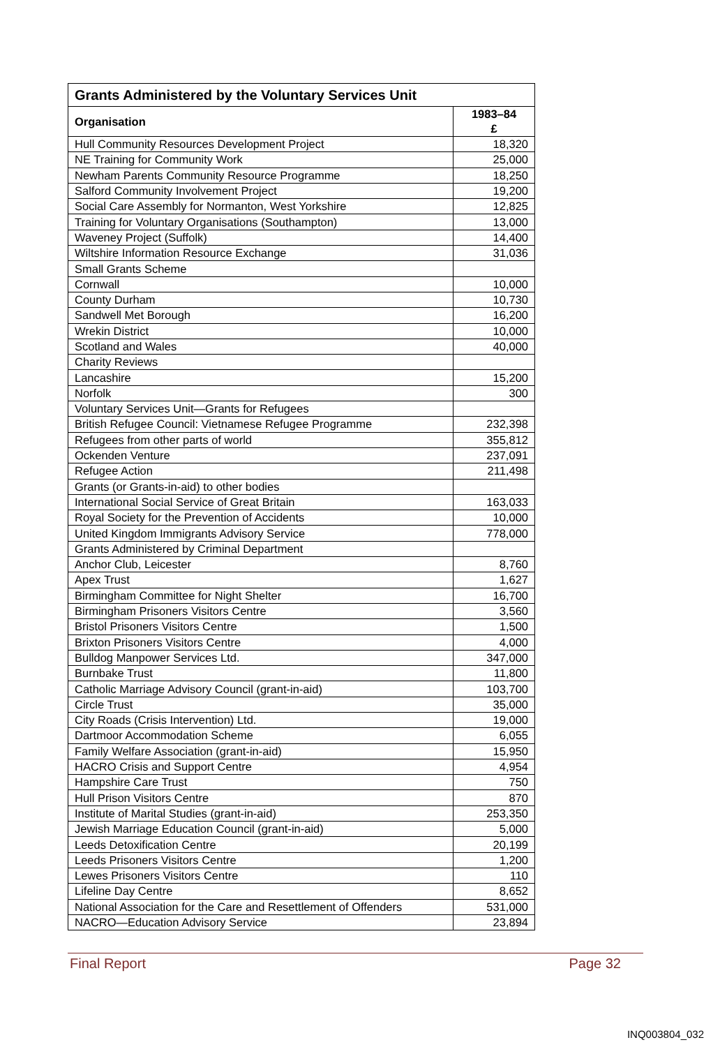| Grants Administered by the Voluntary Services Unit | |
| --- | --- |
| Organisation | 1983–84 £ |
| Hull Community Resources Development Project | 18,320 |
| NE Training for Community Work | 25,000 |
| Newham Parents Community Resource Programme | 18,250 |
| Salford Community Involvement Project | 19,200 |
| Social Care Assembly for Normanton, West Yorkshire | 12,825 |
| Training for Voluntary Organisations (Southampton) | 13,000 |
| Waveney Project (Suffolk) | 14,400 |
| Wiltshire Information Resource Exchange | 31,036 |
| Small Grants Scheme | |
| Cornwall | 10,000 |
| County Durham | 10,730 |
| Sandwell Met Borough | 16,200 |
| Wrekin District | 10,000 |
| Scotland and Wales | 40,000 |
| Charity Reviews | |
| Lancashire | 15,200 |
| Norfolk | 300 |
| Voluntary Services Unit—Grants for Refugees | |
| British Refugee Council: Vietnamese Refugee Programme | 232,398 |
| Refugees from other parts of world | 355,812 |
| Ockenden Venture | 237,091 |
| Refugee Action | 211,498 |
| Grants (or Grants-in-aid) to other bodies | |
| International Social Service of Great Britain | 163,033 |
| Royal Society for the Prevention of Accidents | 10,000 |
| United Kingdom Immigrants Advisory Service | 778,000 |
| Grants Administered by Criminal Department | |
| Anchor Club, Leicester | 8,760 |
| Apex Trust | 1,627 |
| Birmingham Committee for Night Shelter | 16,700 |
| Birmingham Prisoners Visitors Centre | 3,560 |
| Bristol Prisoners Visitors Centre | 1,500 |
| Brixton Prisoners Visitors Centre | 4,000 |
| Bulldog Manpower Services Ltd. | 347,000 |
| Burnbake Trust | 11,800 |
| Catholic Marriage Advisory Council (grant-in-aid) | 103,700 |
| Circle Trust | 35,000 |
| City Roads (Crisis Intervention) Ltd. | 19,000 |
| Dartmoor Accommodation Scheme | 6,055 |
| Family Welfare Association (grant-in-aid) | 15,950 |
| HACRO Crisis and Support Centre | 4,954 |
| Hampshire Care Trust | 750 |
| Hull Prison Visitors Centre | 870 |
| Institute of Marital Studies (grant-in-aid) | 253,350 |
| Jewish Marriage Education Council (grant-in-aid) | 5,000 |
| Leeds Detoxification Centre | 20,199 |
| Leeds Prisoners Visitors Centre | 1,200 |
| Lewes Prisoners Visitors Centre | 110 |
| Lifeline Day Centre | 8,652 |
| National Association for the Care and Resettlement of Offenders | 531,000 |
| NACRO—Education Advisory Service | 23,894 |
Final Report Page 32
INQ003804_032